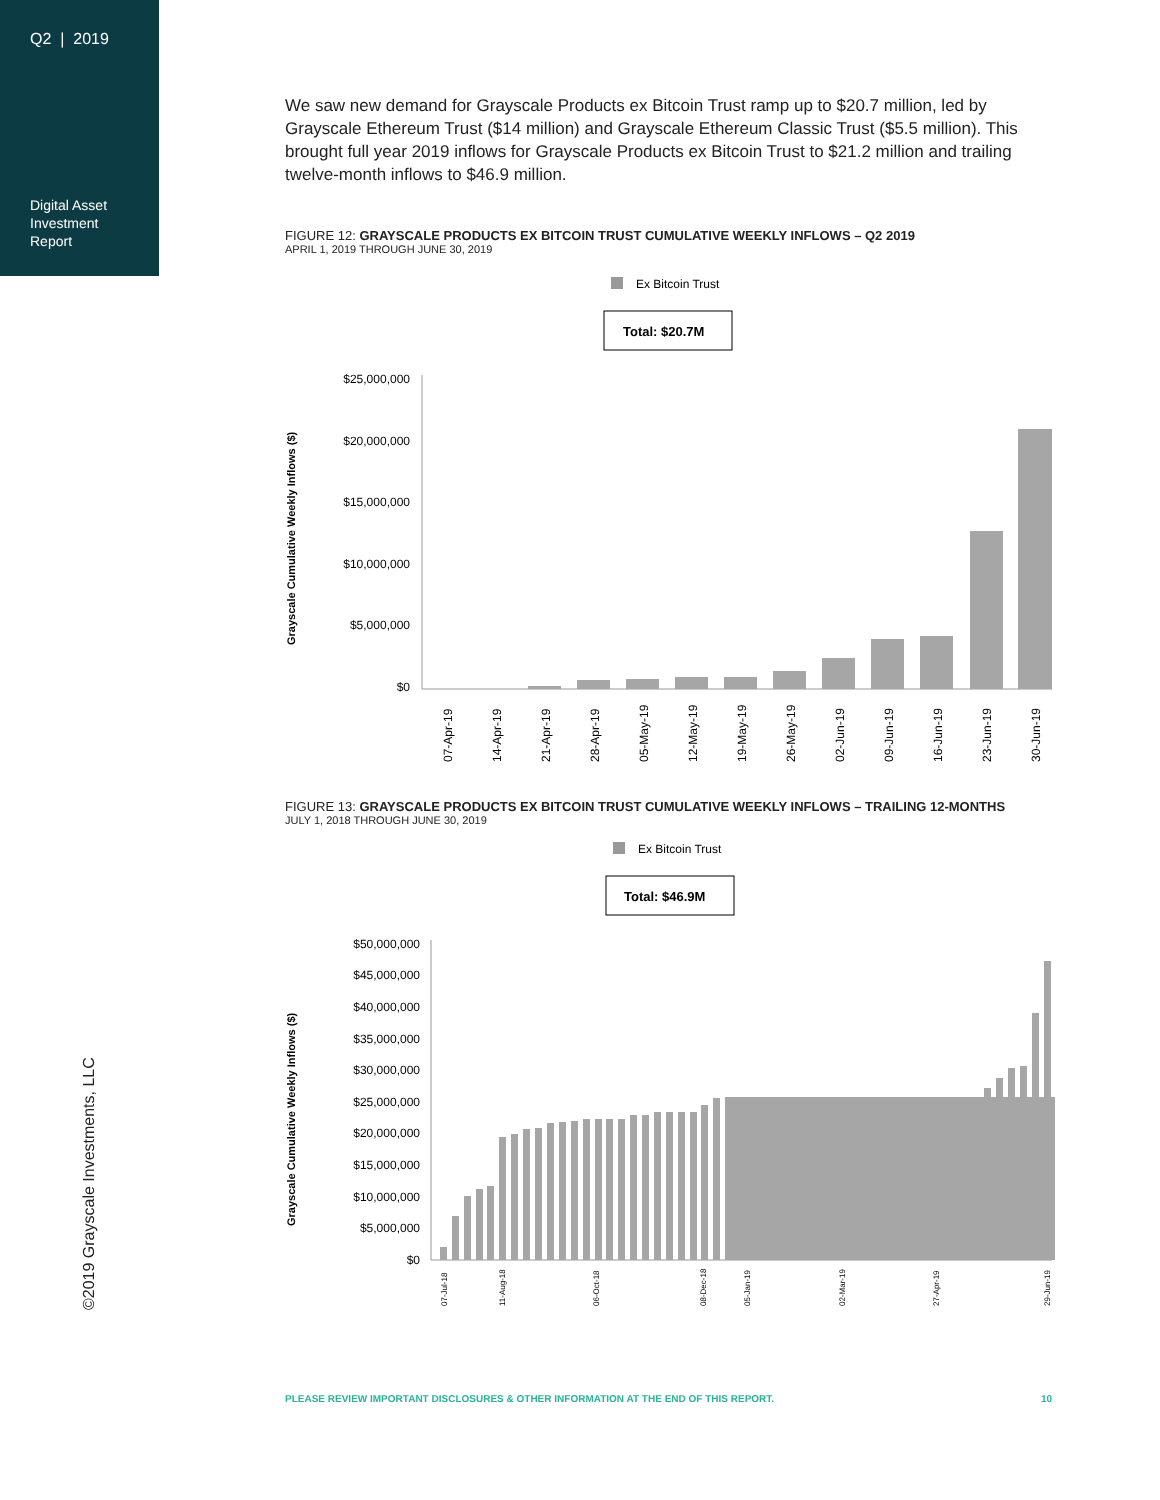Q2 | 2019
Digital Asset
Investment
Report
©2019 Grayscale Investments, LLC
We saw new demand for Grayscale Products ex Bitcoin Trust ramp up to $20.7 million, led by Grayscale Ethereum Trust ($14 million) and Grayscale Ethereum Classic Trust ($5.5 million). This brought full year 2019 inflows for Grayscale Products ex Bitcoin Trust to $21.2 million and trailing twelve-month inflows to $46.9 million.
FIGURE 12: GRAYSCALE PRODUCTS EX BITCOIN TRUST CUMULATIVE WEEKLY INFLOWS – Q2 2019
APRIL 1, 2019 THROUGH JUNE 30, 2019
Ex Bitcoin Trust
Total: $20.7M
Grayscale Cumulative Weekly Inflows ($)
$25,000,000
$20,000,000
$15,000,000
$10,000,000
$5,000,000
$0
07-Apr-19
14-Apr-19
21-Apr-19
28-Apr-19
05-May-19
12-May-19
19-May-19
26-May-19
02-Jun-19
09-Jun-19
16-Jun-19
23-Jun-19
30-Jun-19
FIGURE 13: GRAYSCALE PRODUCTS EX BITCOIN TRUST CUMULATIVE WEEKLY INFLOWS – TRAILING 12-MONTHS
JULY 1, 2018 THROUGH JUNE 30, 2019
Ex Bitcoin Trust
Total: $46.9M
Grayscale Cumulative Weekly Inflows ($)
$50,000,000
$45,000,000
$40,000,000
$35,000,000
$30,000,000
$25,000,000
$20,000,000
$15,000,000
$10,000,000
$5,000,000
$0
07-Jul-18
11-Aug-18
06-Oct-18
08-Dec-18
05-Jan-19
02-Mar-19
27-Apr-19
29-Jun-19
PLEASE REVIEW IMPORTANT DISCLOSURES & OTHER INFORMATION AT THE END OF THIS REPORT. 10